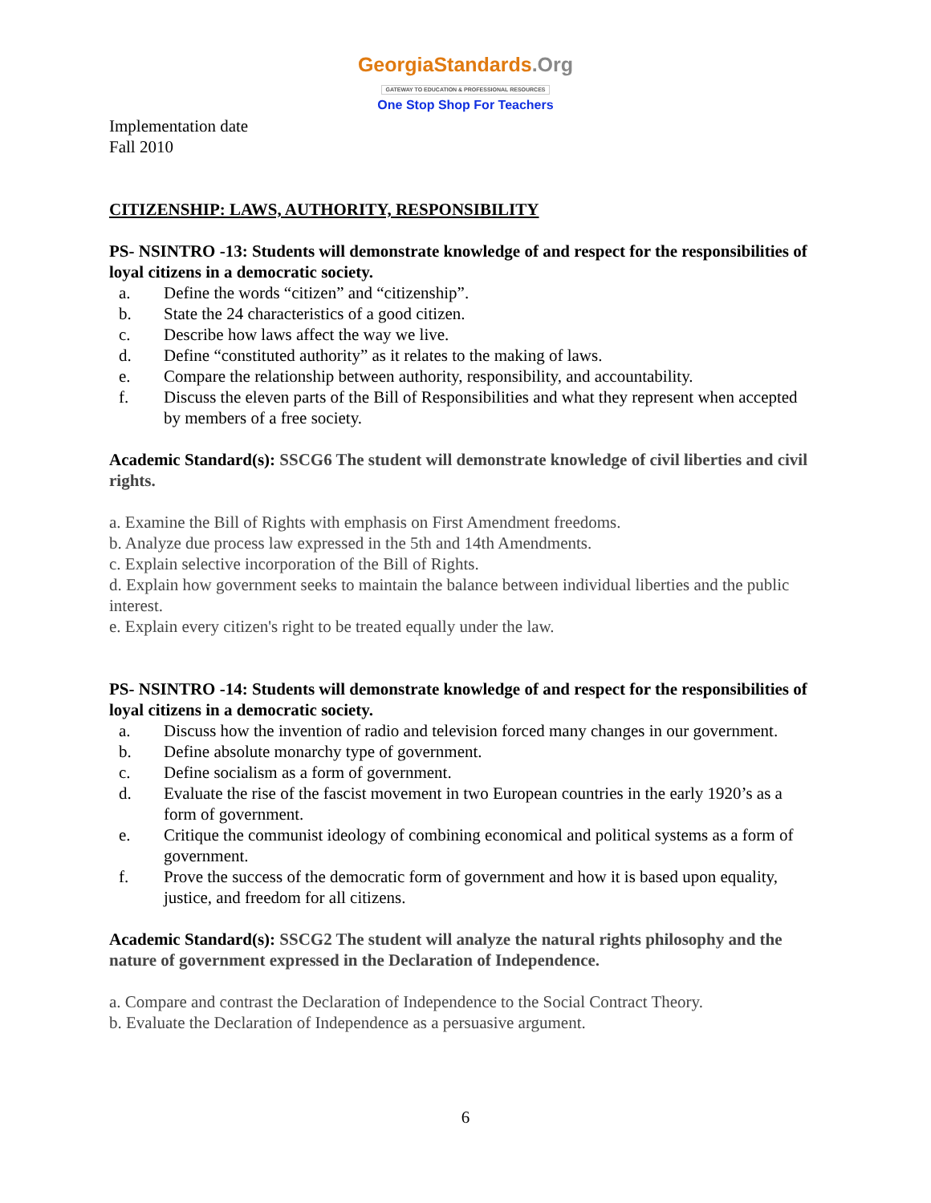GeorgiaStandards.Org
GATEWAY TO EDUCATION & PROFESSIONAL RESOURCES
One Stop Shop For Teachers
Implementation date
Fall 2010
CITIZENSHIP: LAWS, AUTHORITY, RESPONSIBILITY
PS- NSINTRO -13: Students will demonstrate knowledge of and respect for the responsibilities of loyal citizens in a democratic society.
a. Define the words “citizen” and “citizenship”.
b. State the 24 characteristics of a good citizen.
c. Describe how laws affect the way we live.
d. Define “constituted authority” as it relates to the making of laws.
e. Compare the relationship between authority, responsibility, and accountability.
f. Discuss the eleven parts of the Bill of Responsibilities and what they represent when accepted by members of a free society.
Academic Standard(s): SSCG6 The student will demonstrate knowledge of civil liberties and civil rights.
a. Examine the Bill of Rights with emphasis on First Amendment freedoms.
b. Analyze due process law expressed in the 5th and 14th Amendments.
c. Explain selective incorporation of the Bill of Rights.
d. Explain how government seeks to maintain the balance between individual liberties and the public interest.
e. Explain every citizen's right to be treated equally under the law.
PS- NSINTRO -14: Students will demonstrate knowledge of and respect for the responsibilities of loyal citizens in a democratic society.
a. Discuss how the invention of radio and television forced many changes in our government.
b. Define absolute monarchy type of government.
c. Define socialism as a form of government.
d. Evaluate the rise of the fascist movement in two European countries in the early 1920’s as a form of government.
e. Critique the communist ideology of combining economical and political systems as a form of government.
f. Prove the success of the democratic form of government and how it is based upon equality, justice, and freedom for all citizens.
Academic Standard(s): SSCG2 The student will analyze the natural rights philosophy and the nature of government expressed in the Declaration of Independence.
a. Compare and contrast the Declaration of Independence to the Social Contract Theory.
b. Evaluate the Declaration of Independence as a persuasive argument.
6